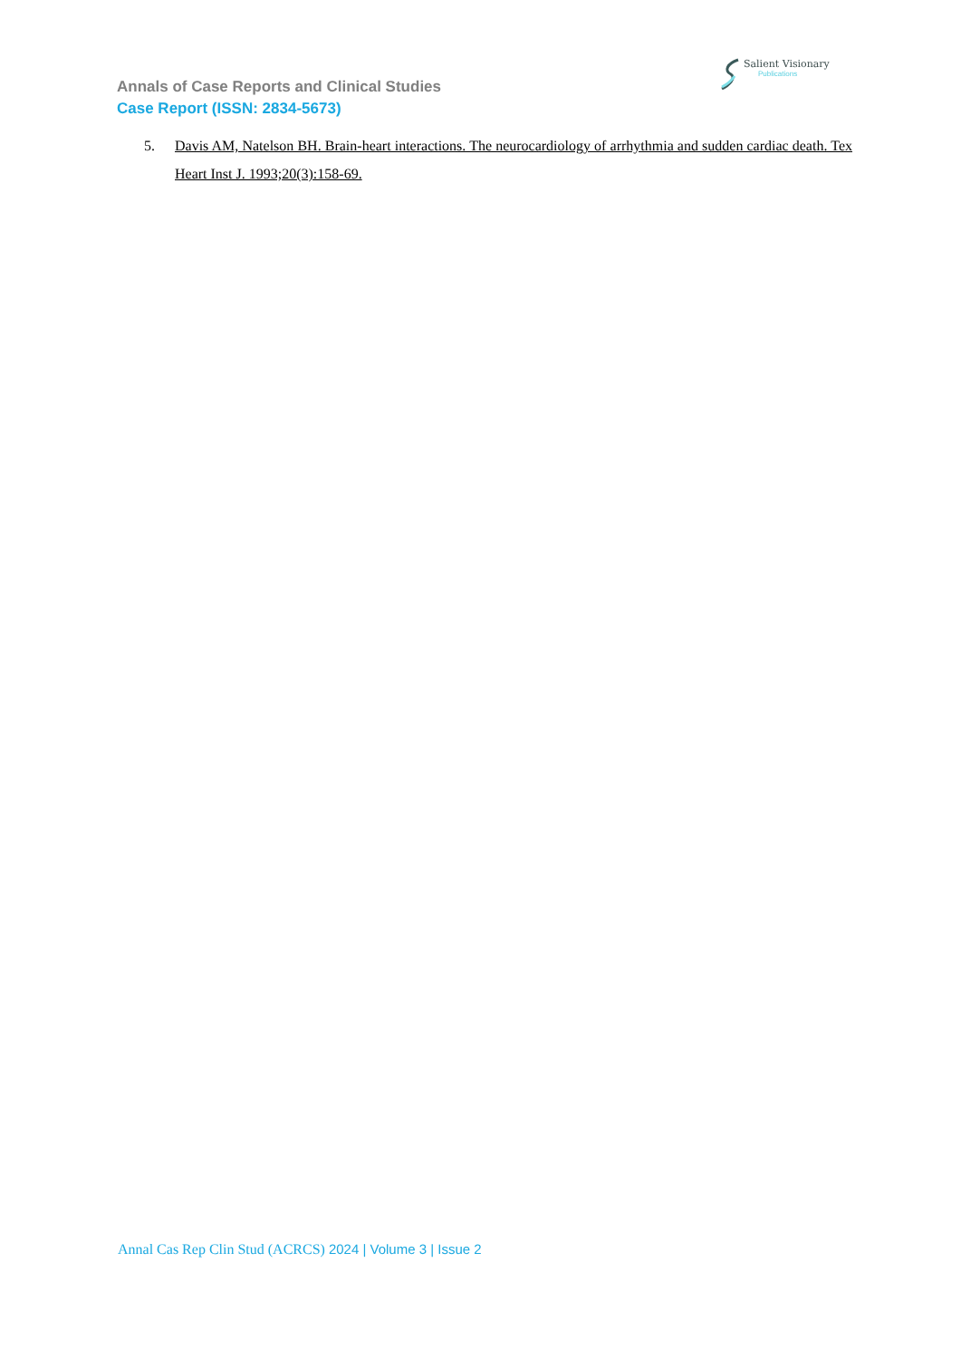Salient Visionary
Publications
Annals of Case Reports and Clinical Studies
Case Report (ISSN: 2834-5673)
5. Davis AM, Natelson BH. Brain-heart interactions. The neurocardiology of arrhythmia and sudden cardiac death. Tex Heart Inst J. 1993;20(3):158-69.
Annal Cas Rep Clin Stud (ACRCS) 2024 | Volume 3 | Issue 2